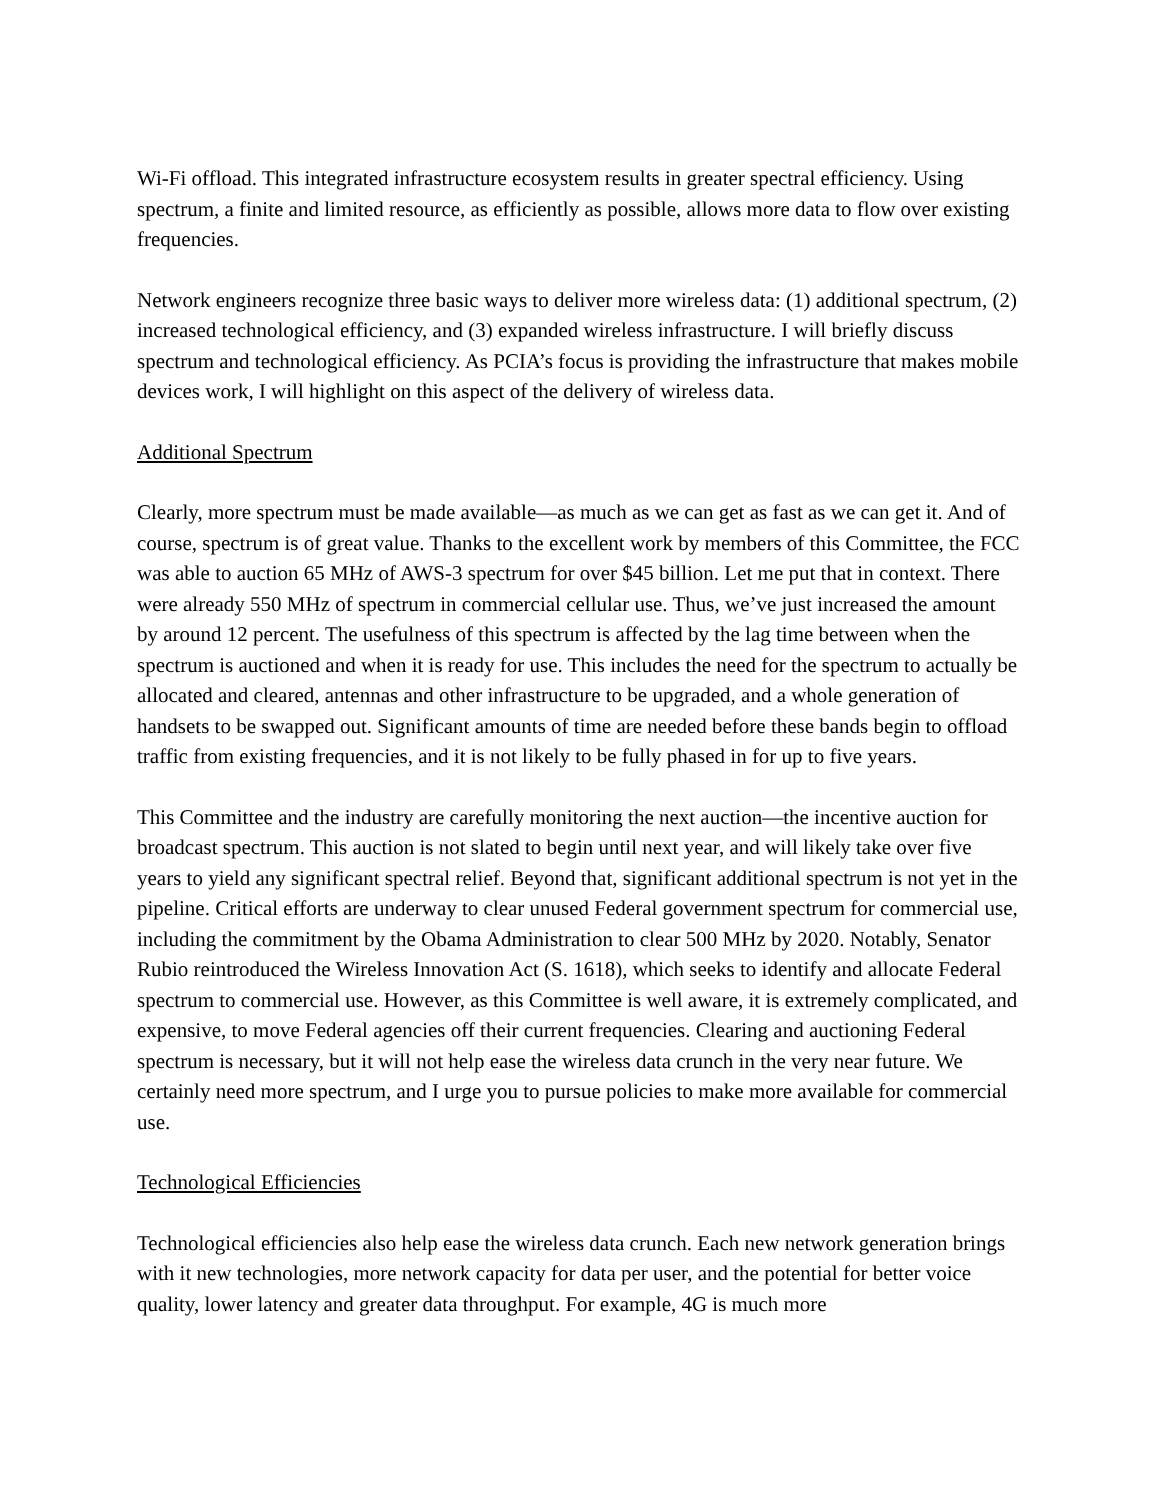Wi-Fi offload. This integrated infrastructure ecosystem results in greater spectral efficiency. Using spectrum, a finite and limited resource, as efficiently as possible, allows more data to flow over existing frequencies.
Network engineers recognize three basic ways to deliver more wireless data: (1) additional spectrum, (2) increased technological efficiency, and (3) expanded wireless infrastructure. I will briefly discuss spectrum and technological efficiency. As PCIA’s focus is providing the infrastructure that makes mobile devices work, I will highlight on this aspect of the delivery of wireless data.
Additional Spectrum
Clearly, more spectrum must be made available—as much as we can get as fast as we can get it. And of course, spectrum is of great value. Thanks to the excellent work by members of this Committee, the FCC was able to auction 65 MHz of AWS-3 spectrum for over $45 billion. Let me put that in context. There were already 550 MHz of spectrum in commercial cellular use. Thus, we’ve just increased the amount by around 12 percent. The usefulness of this spectrum is affected by the lag time between when the spectrum is auctioned and when it is ready for use. This includes the need for the spectrum to actually be allocated and cleared, antennas and other infrastructure to be upgraded, and a whole generation of handsets to be swapped out. Significant amounts of time are needed before these bands begin to offload traffic from existing frequencies, and it is not likely to be fully phased in for up to five years.
This Committee and the industry are carefully monitoring the next auction—the incentive auction for broadcast spectrum. This auction is not slated to begin until next year, and will likely take over five years to yield any significant spectral relief. Beyond that, significant additional spectrum is not yet in the pipeline. Critical efforts are underway to clear unused Federal government spectrum for commercial use, including the commitment by the Obama Administration to clear 500 MHz by 2020. Notably, Senator Rubio reintroduced the Wireless Innovation Act (S. 1618), which seeks to identify and allocate Federal spectrum to commercial use. However, as this Committee is well aware, it is extremely complicated, and expensive, to move Federal agencies off their current frequencies. Clearing and auctioning Federal spectrum is necessary, but it will not help ease the wireless data crunch in the very near future. We certainly need more spectrum, and I urge you to pursue policies to make more available for commercial use.
Technological Efficiencies
Technological efficiencies also help ease the wireless data crunch. Each new network generation brings with it new technologies, more network capacity for data per user, and the potential for better voice quality, lower latency and greater data throughput. For example, 4G is much more